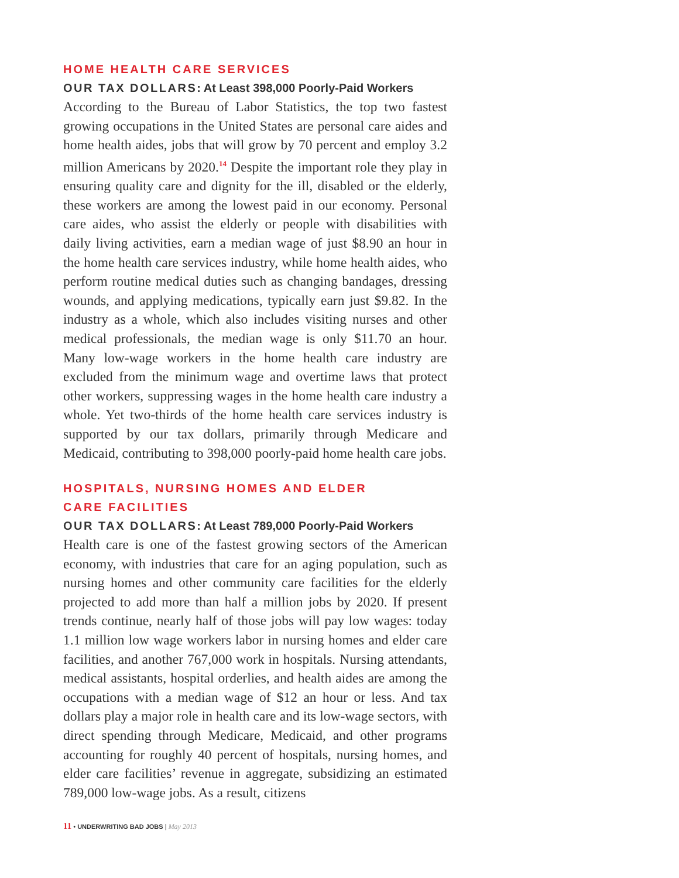HOME HEALTH CARE SERVICES
OUR TAX DOLLARS: At Least 398,000 Poorly-Paid Workers
According to the Bureau of Labor Statistics, the top two fastest growing occupations in the United States are personal care aides and home health aides, jobs that will grow by 70 percent and employ 3.2 million Americans by 2020.<sup>14</sup> Despite the important role they play in ensuring quality care and dignity for the ill, disabled or the elderly, these workers are among the lowest paid in our economy. Personal care aides, who assist the elderly or people with disabilities with daily living activities, earn a median wage of just $8.90 an hour in the home health care services industry, while home health aides, who perform routine medical duties such as changing bandages, dressing wounds, and applying medications, typically earn just $9.82. In the industry as a whole, which also includes visiting nurses and other medical professionals, the median wage is only $11.70 an hour. Many low-wage workers in the home health care industry are excluded from the minimum wage and overtime laws that protect other workers, suppressing wages in the home health care industry a whole. Yet two-thirds of the home health care services industry is supported by our tax dollars, primarily through Medicare and Medicaid, contributing to 398,000 poorly-paid home health care jobs.
HOSPITALS, NURSING HOMES AND ELDER
CARE FACILITIES
OUR TAX DOLLARS: At Least 789,000 Poorly-Paid Workers
Health care is one of the fastest growing sectors of the American economy, with industries that care for an aging population, such as nursing homes and other community care facilities for the elderly projected to add more than half a million jobs by 2020. If present trends continue, nearly half of those jobs will pay low wages: today 1.1 million low wage workers labor in nursing homes and elder care facilities, and another 767,000 work in hospitals. Nursing attendants, medical assistants, hospital orderlies, and health aides are among the occupations with a median wage of $12 an hour or less. And tax dollars play a major role in health care and its low-wage sectors, with direct spending through Medicare, Medicaid, and other programs accounting for roughly 40 percent of hospitals, nursing homes, and elder care facilities’ revenue in aggregate, subsidizing an estimated 789,000 low-wage jobs. As a result, citizens
11 • UNDERWRITING BAD JOBS | May 2013